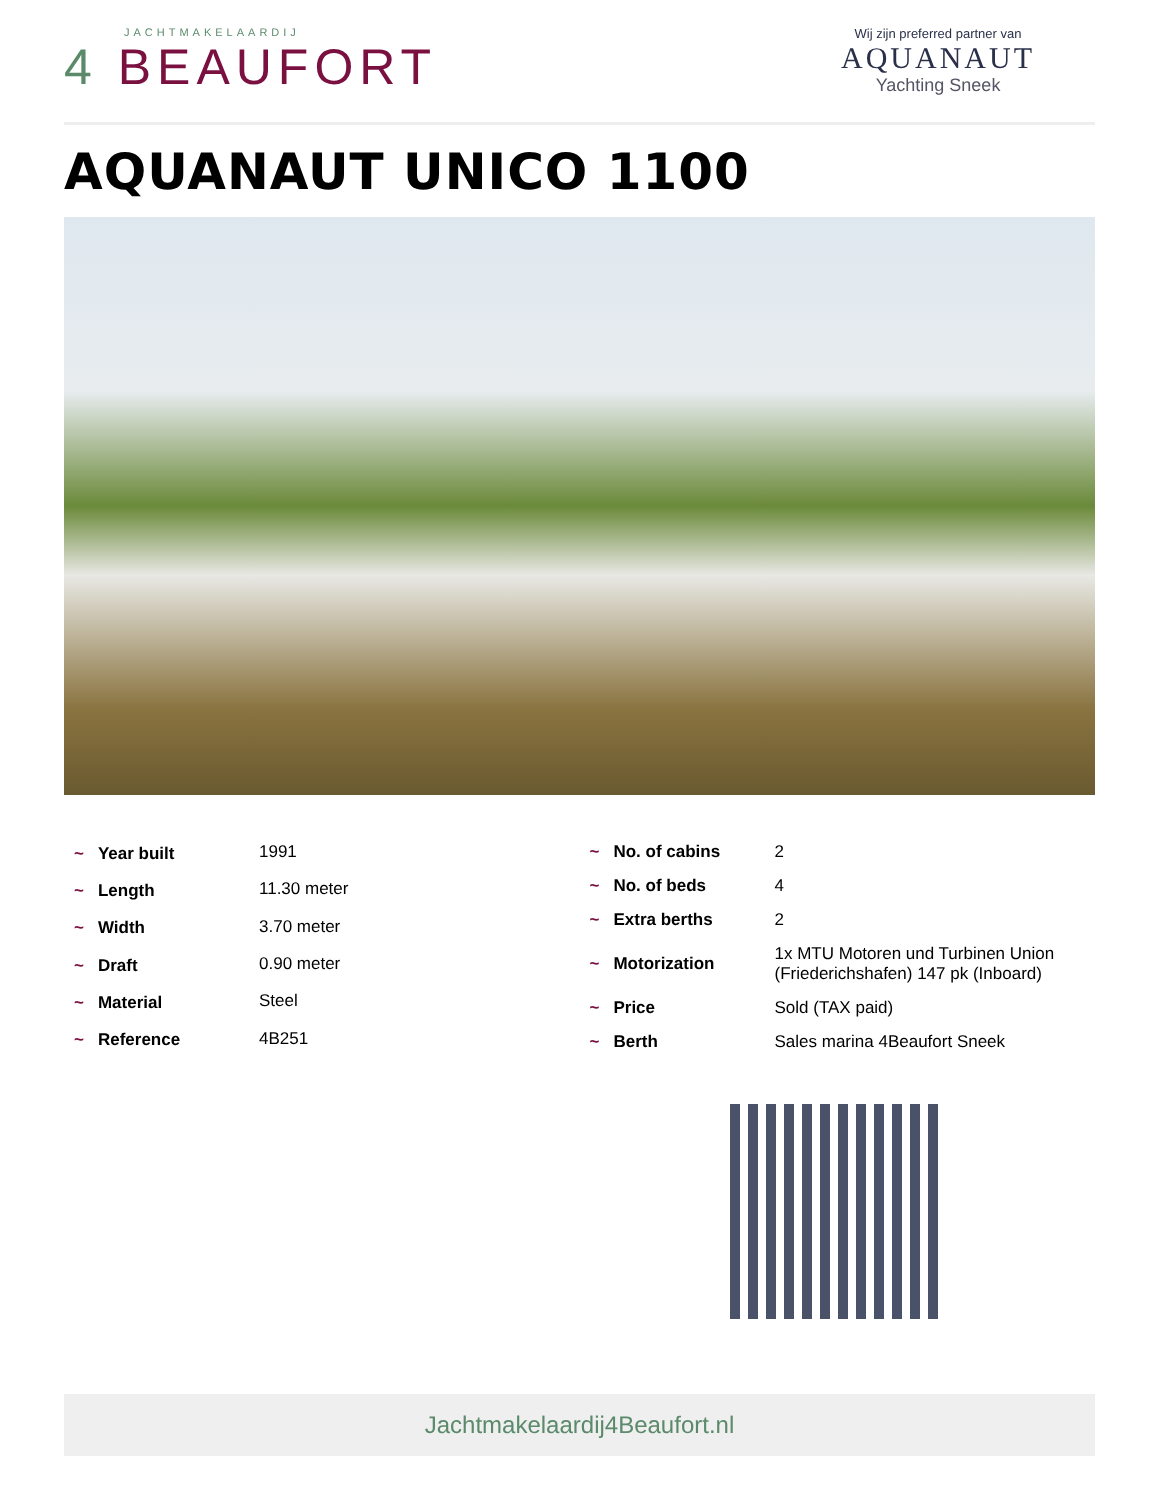JACHTMAKELAARDIJ
4 BEAUFORT
Wij zijn preferred partner van
AQUANAUT
Yachting Sneek
AQUANAUT UNICO 1100
| ~ Year built | 1991 |
| ~ Length | 11.30 meter |
| ~ Width | 3.70 meter |
| ~ Draft | 0.90 meter |
| ~ Material | Steel |
| ~ Reference | 4B251 |
| ~ No. of cabins | 2 |
| ~ No. of beds | 4 |
| ~ Extra berths | 2 |
| ~ Motorization | 1x MTU Motoren und Turbinen Union (Friederichshafen) 147 pk (Inboard) |
| ~ Price | Sold (TAX paid) |
| ~ Berth | Sales marina 4Beaufort Sneek |
Jachtmakelaardij4Beaufort.nl